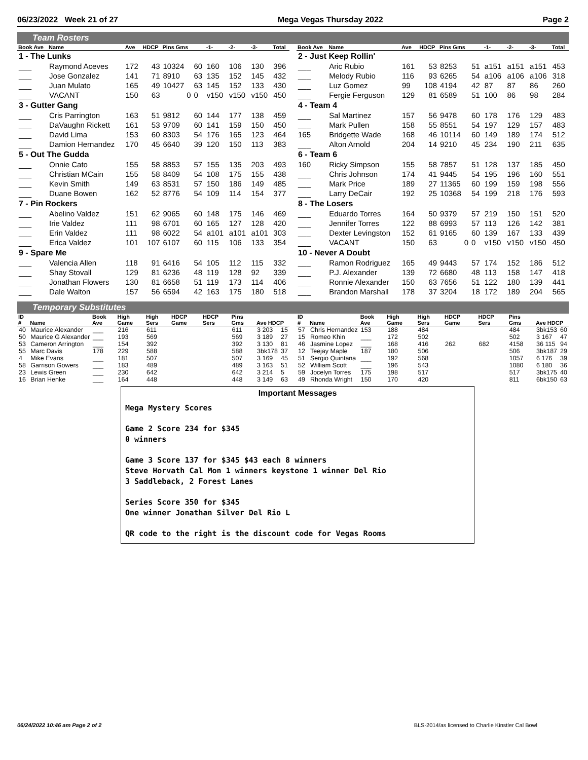06/23/2022 Week 21 of 27 Mega Vegas Thursday 2022 Page 2
Team Rosters
| Book Ave | Name | Ave | HDCP | Pins Gms | | -1- | -2- | -3- | Total |
| --- | --- | --- | --- | --- | --- | --- | --- | --- | --- |
| 1 - The Lunks | | | | | | | | | |
| ___ | Raymond Aceves | 172 | 43 | 10324 | 60 | 160 | 106 | 130 | 396 |
| ___ | Jose Gonzalez | 141 | 71 | 8910 | 63 | 135 | 152 | 145 | 432 |
| ___ | Juan Mulato | 165 | 49 | 10427 | 63 | 145 | 152 | 133 | 430 |
| ___ | VACANT | 150 | 63 | 0 | 0 | v150 | v150 | v150 | 450 |
| 3 - Gutter Gang | | | | | | | | | |
| ___ | Cris Parrington | 163 | 51 | 9812 | 60 | 144 | 177 | 138 | 459 |
| ___ | DaVaughn Rickett | 161 | 53 | 9709 | 60 | 141 | 159 | 150 | 450 |
| ___ | David Lima | 153 | 60 | 8303 | 54 | 176 | 165 | 123 | 464 |
| ___ | Damion Hernandez | 170 | 45 | 6640 | 39 | 120 | 150 | 113 | 383 |
| 5 - Out The Gudda | | | | | | | | | |
| ___ | Onnie Cato | 155 | 58 | 8853 | 57 | 155 | 135 | 203 | 493 |
| ___ | Christian MCain | 155 | 58 | 8409 | 54 | 108 | 175 | 155 | 438 |
| ___ | Kevin Smith | 149 | 63 | 8531 | 57 | 150 | 186 | 149 | 485 |
| ___ | Duane Bowen | 162 | 52 | 8776 | 54 | 109 | 114 | 154 | 377 |
| 7 - Pin Rockers | | | | | | | | | |
| ___ | Abelino Valdez | 151 | 62 | 9065 | 60 | 148 | 175 | 146 | 469 |
| ___ | Irie Valdez | 111 | 98 | 6701 | 60 | 165 | 127 | 128 | 420 |
| ___ | Erin Valdez | 111 | 98 | 6022 | 54 | a101 | a101 | a101 | 303 |
| ___ | Erica Valdez | 101 | 107 | 6107 | 60 | 115 | 106 | 133 | 354 |
| 9 - Spare Me | | | | | | | | | |
| ___ | Valencia Allen | 118 | 91 | 6416 | 54 | 105 | 112 | 115 | 332 |
| ___ | Shay Stovall | 129 | 81 | 6236 | 48 | 119 | 128 | 92 | 339 |
| ___ | Jonathan Flowers | 130 | 81 | 6658 | 51 | 119 | 173 | 114 | 406 |
| ___ | Dale Walton | 157 | 56 | 6594 | 42 | 163 | 175 | 180 | 518 |
| Book Ave | Name | Ave | HDCP | Pins Gms | | -1- | -2- | -3- | Total |
| --- | --- | --- | --- | --- | --- | --- | --- | --- | --- |
| 2 - Just Keep Rollin' | | | | | | | | | |
| ___ | Aric Rubio | 161 | 53 | 8253 | 51 | a151 | a151 | a151 | 453 |
| ___ | Melody Rubio | 116 | 93 | 6265 | 54 | a106 | a106 | a106 | 318 |
| ___ | Luz Gomez | 99 | 108 | 4194 | 42 | 87 | 87 | 86 | 260 |
| ___ | Fergie Ferguson | 129 | 81 | 6589 | 51 | 100 | 86 | 98 | 284 |
| 4 - Team 4 | | | | | | | | | |
| ___ | Sal Martinez | 157 | 56 | 9478 | 60 | 178 | 176 | 129 | 483 |
| ___ | Mark Pullen | 158 | 55 | 8551 | 54 | 197 | 129 | 157 | 483 |
| 165 | Bridgette Wade | 168 | 46 | 10114 | 60 | 149 | 189 | 174 | 512 |
| ___ | Alton Arnold | 204 | 14 | 9210 | 45 | 234 | 190 | 211 | 635 |
| 6 - Team 6 | | | | | | | | | |
| 160 | Ricky Simpson | 155 | 58 | 7857 | 51 | 128 | 137 | 185 | 450 |
| ___ | Chris Johnson | 174 | 41 | 9445 | 54 | 195 | 196 | 160 | 551 |
| ___ | Mark Price | 189 | 27 | 11365 | 60 | 199 | 159 | 198 | 556 |
| ___ | Larry DeCair | 192 | 25 | 10368 | 54 | 199 | 218 | 176 | 593 |
| 8 - The Losers | | | | | | | | | |
| ___ | Eduardo Torres | 164 | 50 | 9379 | 57 | 219 | 150 | 151 | 520 |
| ___ | Jennifer Torres | 122 | 88 | 6993 | 57 | 113 | 126 | 142 | 381 |
| ___ | Dexter Levingston | 152 | 61 | 9165 | 60 | 139 | 167 | 133 | 439 |
| ___ | VACANT | 150 | 63 | 0 | 0 | v150 | v150 | v150 | 450 |
| 10 - Never A Doubt | | | | | | | | | |
| ___ | Ramon Rodriguez | 165 | 49 | 9443 | 57 | 174 | 152 | 186 | 512 |
| ___ | P.J. Alexander | 139 | 72 | 6680 | 48 | 113 | 158 | 147 | 418 |
| ___ | Ronnie Alexander | 150 | 63 | 7656 | 51 | 122 | 180 | 139 | 441 |
| ___ | Brandon Marshall | 178 | 37 | 3204 | 18 | 172 | 189 | 204 | 565 |
Temporary Substitutes
| ID # | Name | Book Ave | High Game | High Sers | HDCP Game | HDCP Sers | Pins Gms | Ave HDCP | |
| --- | --- | --- | --- | --- | --- | --- | --- | --- | --- |
| 40 | Maurice Alexander | ___ | 216 | 611 | | | 611 | 3 203 | 15 |
| 50 | Maurice G Alexander | ___ | 193 | 569 | | | 569 | 3 189 | 27 |
| 53 | Cameron Arrington | ___ | 154 | 392 | | | 392 | 3 130 | 81 |
| 55 | Marc Davis | 178 | 229 | 588 | | | 588 | 3bk178 | 37 |
| 4 | Mike Evans | ___ | 181 | 507 | | | 507 | 3 169 | 45 |
| 58 | Garrison Gowers | ___ | 183 | 489 | | | 489 | 3 163 | 51 |
| 23 | Lewis Green | ___ | 230 | 642 | | | 642 | 3 214 | 5 |
| 16 | Brian Henke | ___ | 164 | 448 | | | 448 | 3 149 | 63 |
| ID # | Name | Book Ave | High Game | High Sers | HDCP Game | HDCP Sers | Pins Gms | Ave HDCP | |
| --- | --- | --- | --- | --- | --- | --- | --- | --- | --- |
| 57 | Chris Hernandez | 153 | 188 | 484 | | | 484 | 3bk153 | 60 |
| 15 | Romeo Khin | ___ | 172 | 502 | | | 502 | 3 167 | 47 |
| 46 | Jasmine Lopez | ___ | 168 | 416 | 262 | 682 | 4158 | 36 115 | 94 |
| 12 | Teejay Maple | 187 | 180 | 506 | | | 506 | 3bk187 | 29 |
| 51 | Sergio Quintana | ___ | 192 | 568 | | | 1057 | 6 176 | 39 |
| 52 | William Scott | ___ | 196 | 543 | | | 1080 | 6 180 | 36 |
| 59 | Jocelyn Torres | 175 | 198 | 517 | | | 517 | 3bk175 | 40 |
| 49 | Rhonda Wright | 150 | 170 | 420 | | | 811 | 6bk150 | 63 |
Important Messages
Mega Mystery Scores
Game 2 Score 234 for $345
0 winners
Game 3 Score 137 for $345 $43 each 8 winners
Steve Horvath Cal Mon 1 winners keystone 1 winner Del Rio
3 Saddleback, 2 Forest Lanes
Series Score 350 for $345
One winner Jonathan Silver Del Rio L
QR code to the right is the discount code for Vegas Rooms
06/24/2022 10:46 am Page 2 of 2 BLS-2014/as licensed to Charlie Kinstler Cal Bowl